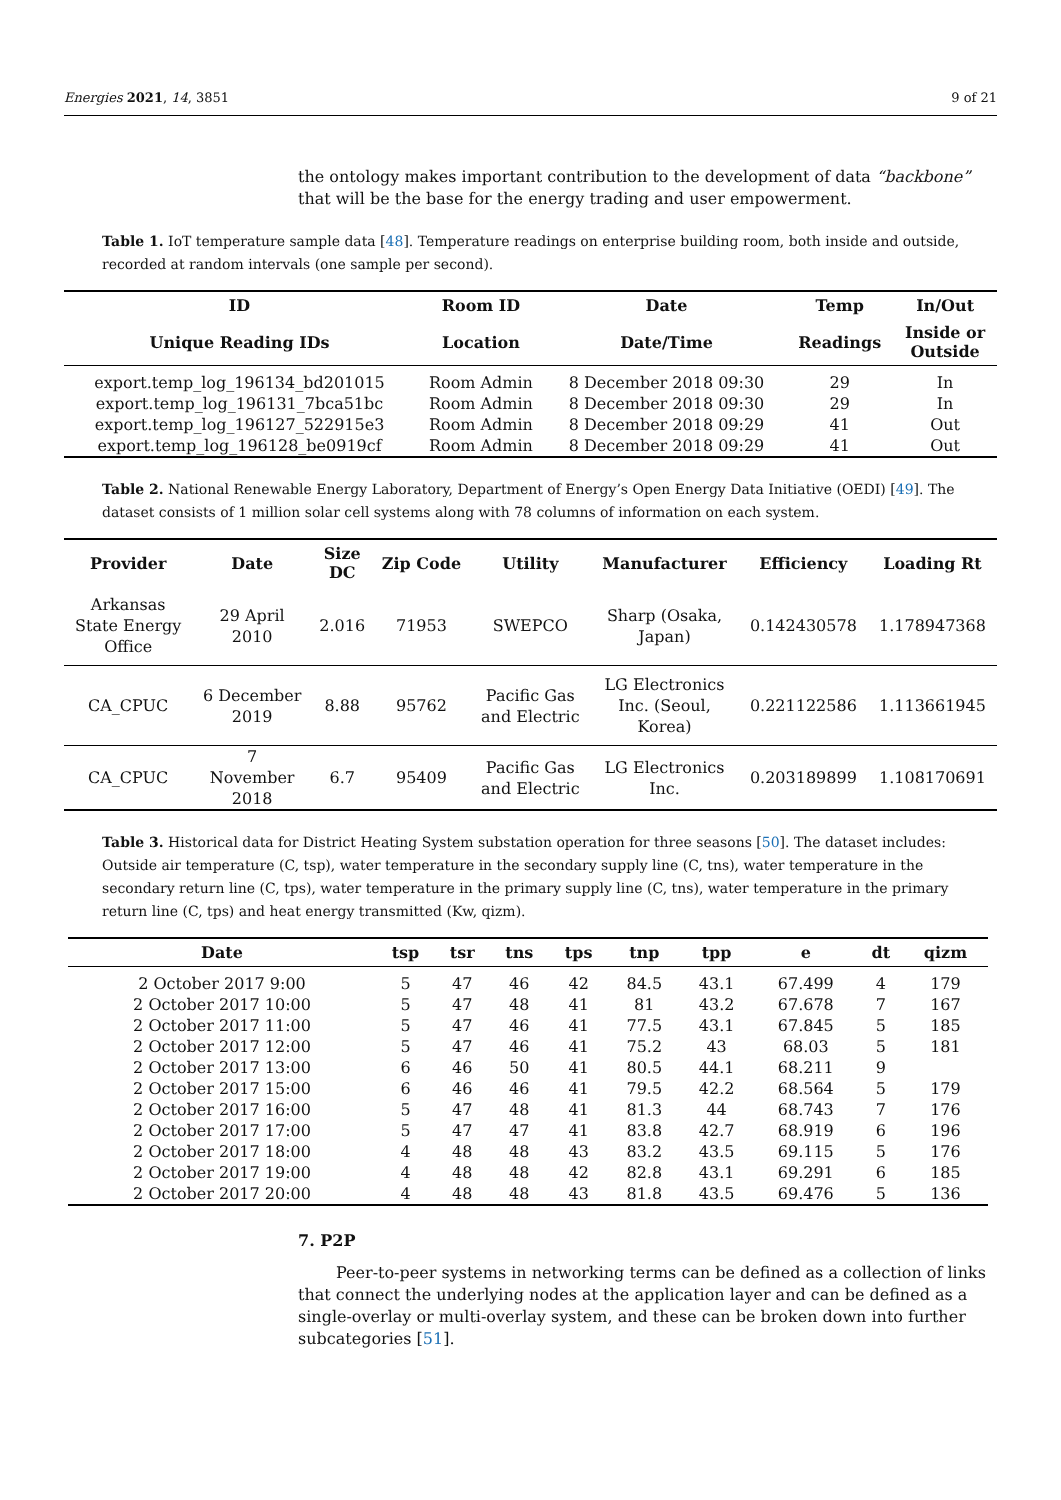Energies 2021, 14, 3851 9 of 21
the ontology makes important contribution to the development of data “backbone” that will be the base for the energy trading and user empowerment.
Table 1. IoT temperature sample data [48]. Temperature readings on enterprise building room, both inside and outside, recorded at random intervals (one sample per second).
| ID | Room ID | Date | Temp | In/Out |
| --- | --- | --- | --- | --- |
| Unique Reading IDs | Location | Date/Time | Readings | Inside or Outside |
| export.temp_log_196134_bd201015 | Room Admin | 8 December 2018 09:30 | 29 | In |
| export.temp_log_196131_7bca51bc | Room Admin | 8 December 2018 09:30 | 29 | In |
| export.temp_log_196127_522915e3 | Room Admin | 8 December 2018 09:29 | 41 | Out |
| export.temp_log_196128_be0919cf | Room Admin | 8 December 2018 09:29 | 41 | Out |
Table 2. National Renewable Energy Laboratory, Department of Energy’s Open Energy Data Initiative (OEDI) [49]. The dataset consists of 1 million solar cell systems along with 78 columns of information on each system.
| Provider | Date | Size DC | Zip Code | Utility | Manufacturer | Efficiency | Loading Rt |
| --- | --- | --- | --- | --- | --- | --- | --- |
| Arkansas State Energy Office | 29 April 2010 | 2.016 | 71953 | SWEPCO | Sharp (Osaka, Japan) | 0.142430578 | 1.178947368 |
| CA_CPUC | 6 December 2019 | 8.88 | 95762 | Pacific Gas and Electric | LG Electronics Inc. (Seoul, Korea) | 0.221122586 | 1.113661945 |
| CA_CPUC | 7 November 2018 | 6.7 | 95409 | Pacific Gas and Electric | LG Electronics Inc. | 0.203189899 | 1.108170691 |
Table 3. Historical data for District Heating System substation operation for three seasons [50]. The dataset includes: Outside air temperature (C, tsp), water temperature in the secondary supply line (C, tns), water temperature in the secondary return line (C, tps), water temperature in the primary supply line (C, tns), water temperature in the primary return line (C, tps) and heat energy transmitted (Kw, qizm).
| Date | tsp | tsr | tns | tps | tnp | tpp | e | dt | qizm |
| --- | --- | --- | --- | --- | --- | --- | --- | --- | --- |
| 2 October 2017 9:00 | 5 | 47 | 46 | 42 | 84.5 | 43.1 | 67.499 | 4 | 179 |
| 2 October 2017 10:00 | 5 | 47 | 48 | 41 | 81 | 43.2 | 67.678 | 7 | 167 |
| 2 October 2017 11:00 | 5 | 47 | 46 | 41 | 77.5 | 43.1 | 67.845 | 5 | 185 |
| 2 October 2017 12:00 | 5 | 47 | 46 | 41 | 75.2 | 43 | 68.03 | 5 | 181 |
| 2 October 2017 13:00 | 6 | 46 | 50 | 41 | 80.5 | 44.1 | 68.211 | 9 | |
| 2 October 2017 15:00 | 6 | 46 | 46 | 41 | 79.5 | 42.2 | 68.564 | 5 | 179 |
| 2 October 2017 16:00 | 5 | 47 | 48 | 41 | 81.3 | 44 | 68.743 | 7 | 176 |
| 2 October 2017 17:00 | 5 | 47 | 47 | 41 | 83.8 | 42.7 | 68.919 | 6 | 196 |
| 2 October 2017 18:00 | 4 | 48 | 48 | 43 | 83.2 | 43.5 | 69.115 | 5 | 176 |
| 2 October 2017 19:00 | 4 | 48 | 48 | 42 | 82.8 | 43.1 | 69.291 | 6 | 185 |
| 2 October 2017 20:00 | 4 | 48 | 48 | 43 | 81.8 | 43.5 | 69.476 | 5 | 136 |
7. P2P
Peer-to-peer systems in networking terms can be defined as a collection of links that connect the underlying nodes at the application layer and can be defined as a single-overlay or multi-overlay system, and these can be broken down into further subcategories [51].